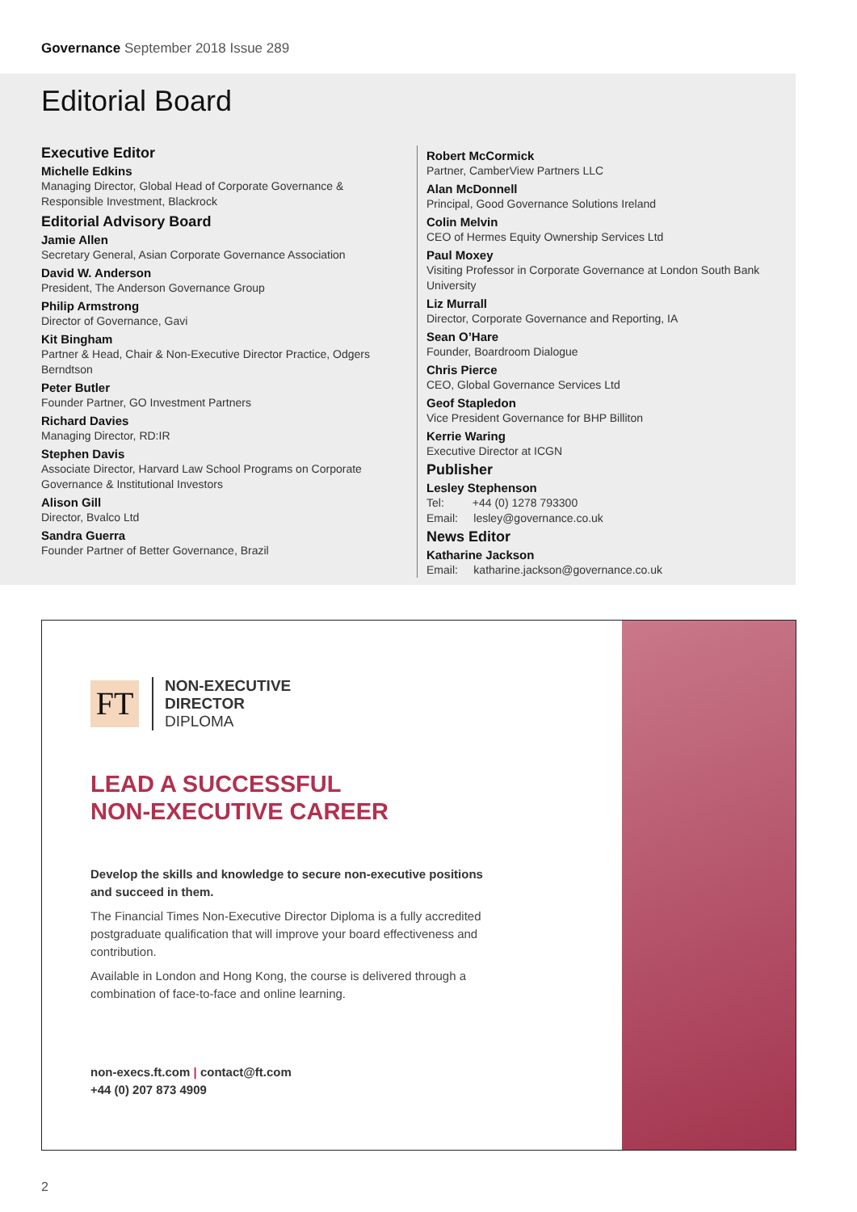Governance September 2018 Issue 289
Editorial Board
Executive Editor
Michelle Edkins
Managing Director, Global Head of Corporate Governance & Responsible Investment, Blackrock
Editorial Advisory Board
Jamie Allen
Secretary General, Asian Corporate Governance Association
David W. Anderson
President, The Anderson Governance Group
Philip Armstrong
Director of Governance, Gavi
Kit Bingham
Partner & Head, Chair & Non-Executive Director Practice, Odgers Berndtson
Peter Butler
Founder Partner, GO Investment Partners
Richard Davies
Managing Director, RD:IR
Stephen Davis
Associate Director, Harvard Law School Programs on Corporate Governance & Institutional Investors
Alison Gill
Director, Bvalco Ltd
Sandra Guerra
Founder Partner of Better Governance, Brazil
Robert McCormick
Partner, CamberView Partners LLC
Alan McDonnell
Principal, Good Governance Solutions Ireland
Colin Melvin
CEO of Hermes Equity Ownership Services Ltd
Paul Moxey
Visiting Professor in Corporate Governance at London South Bank University
Liz Murrall
Director, Corporate Governance and Reporting, IA
Sean O’Hare
Founder, Boardroom Dialogue
Chris Pierce
CEO, Global Governance Services Ltd
Geof Stapledon
Vice President Governance for BHP Billiton
Kerrie Waring
Executive Director at ICGN
Publisher
Lesley Stephenson
Tel: +44 (0) 1278 793300
Email: lesley@governance.co.uk
News Editor
Katharine Jackson
Email: katharine.jackson@governance.co.uk
FT
NON-EXECUTIVE
DIRECTOR
DIPLOMA
LEAD A SUCCESSFUL
NON-EXECUTIVE CAREER
Develop the skills and knowledge to secure non-executive positions and succeed in them.
The Financial Times Non-Executive Director Diploma is a fully accredited postgraduate qualification that will improve your board effectiveness and contribution.
Available in London and Hong Kong, the course is delivered through a combination of face-to-face and online learning.
non-execs.ft.com | contact@ft.com
+44 (0) 207 873 4909
2